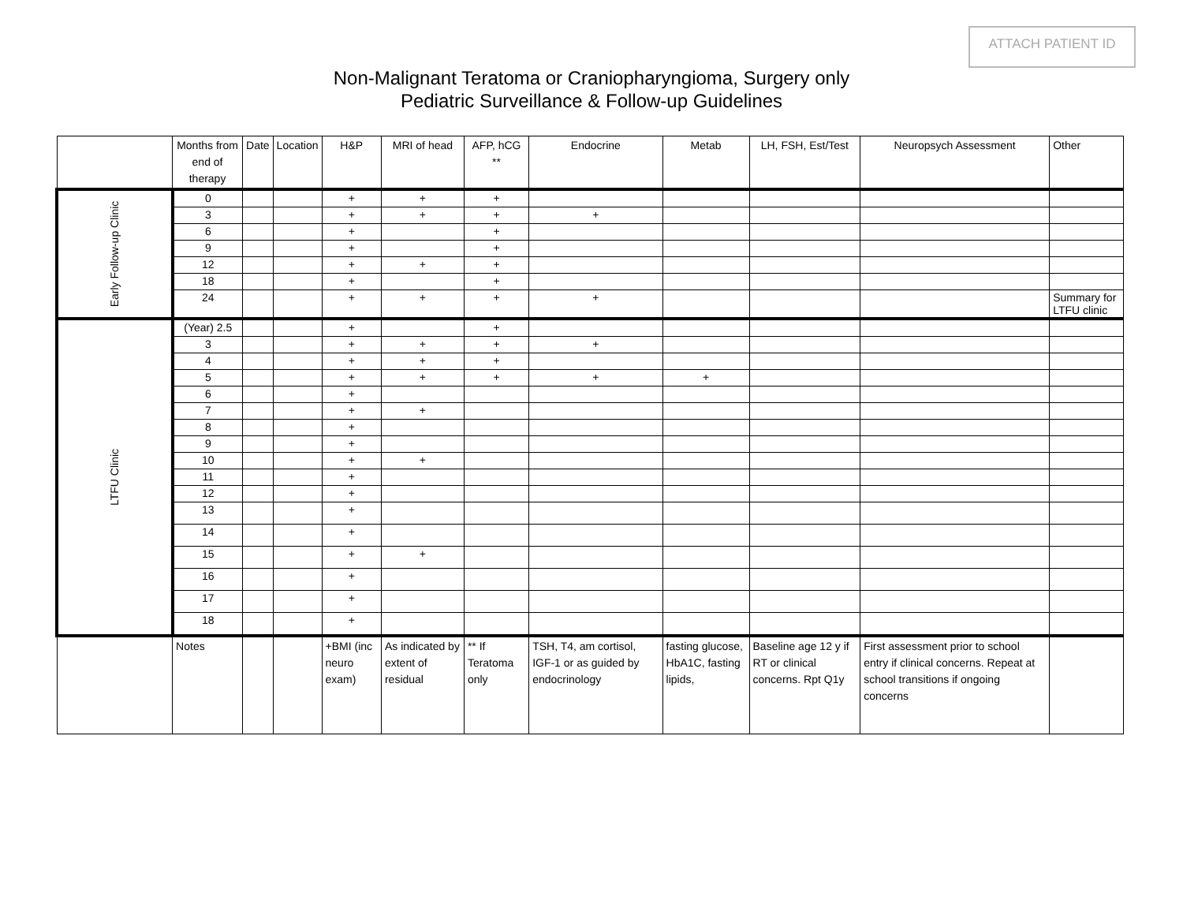ATTACH PATIENT ID
Non-Malignant Teratoma or Craniopharyngioma, Surgery only
Pediatric Surveillance & Follow-up Guidelines
| | Months from end of therapy | Date | Location | H&P | MRI of head | AFP, hCG ** | Endocrine | Metab | LH, FSH, Est/Test | Neuropsych Assessment | Other |
| --- | --- | --- | --- | --- | --- | --- | --- | --- | --- | --- | --- |
| Early Follow-up Clinic | 0 | | | + | + | + | | | | | |
| | 3 | | | + | + | + | + | | | | |
| | 6 | | | + | | + | | | | | |
| | 9 | | | + | | + | | | | | |
| | 12 | | | + | + | + | | | | | |
| | 18 | | | + | | + | | | | | |
| | 24 | | | + | + | + | + | | | | Summary for LTFU clinic |
| LTFU Clinic | (Year) 2.5 | | | + | | + | | | | | |
| | 3 | | | + | + | + | + | | | | |
| | 4 | | | + | + | + | | | | | |
| | 5 | | | + | + | + | + | + | | | |
| | 6 | | | + | | | | | | | |
| | 7 | | | + | + | | | | | | |
| | 8 | | | + | | | | | | | |
| | 9 | | | + | | | | | | | |
| | 10 | | | + | + | | | | | | |
| | 11 | | | + | | | | | | | |
| | 12 | | | + | | | | | | | |
| | 13 | | | + | | | | | | | |
| | 14 | | | + | | | | | | | |
| | 15 | | | + | + | | | | | | |
| | 16 | | | + | | | | | | | |
| | 17 | | | + | | | | | | | |
| | 18 | | | + | | | | | | | |
| | Notes | | | +BMI (inc neuro exam) | As indicated by extent of residual | ** If Teratoma only | TSH, T4, am cortisol, IGF-1 or as guided by endocrinology | fasting glucose, HbA1C, fasting lipids, | Baseline age 12 y if RT or clinical concerns. Rpt Q1y | First assessment prior to school entry if clinical concerns. Repeat at school transitions if ongoing concerns | |